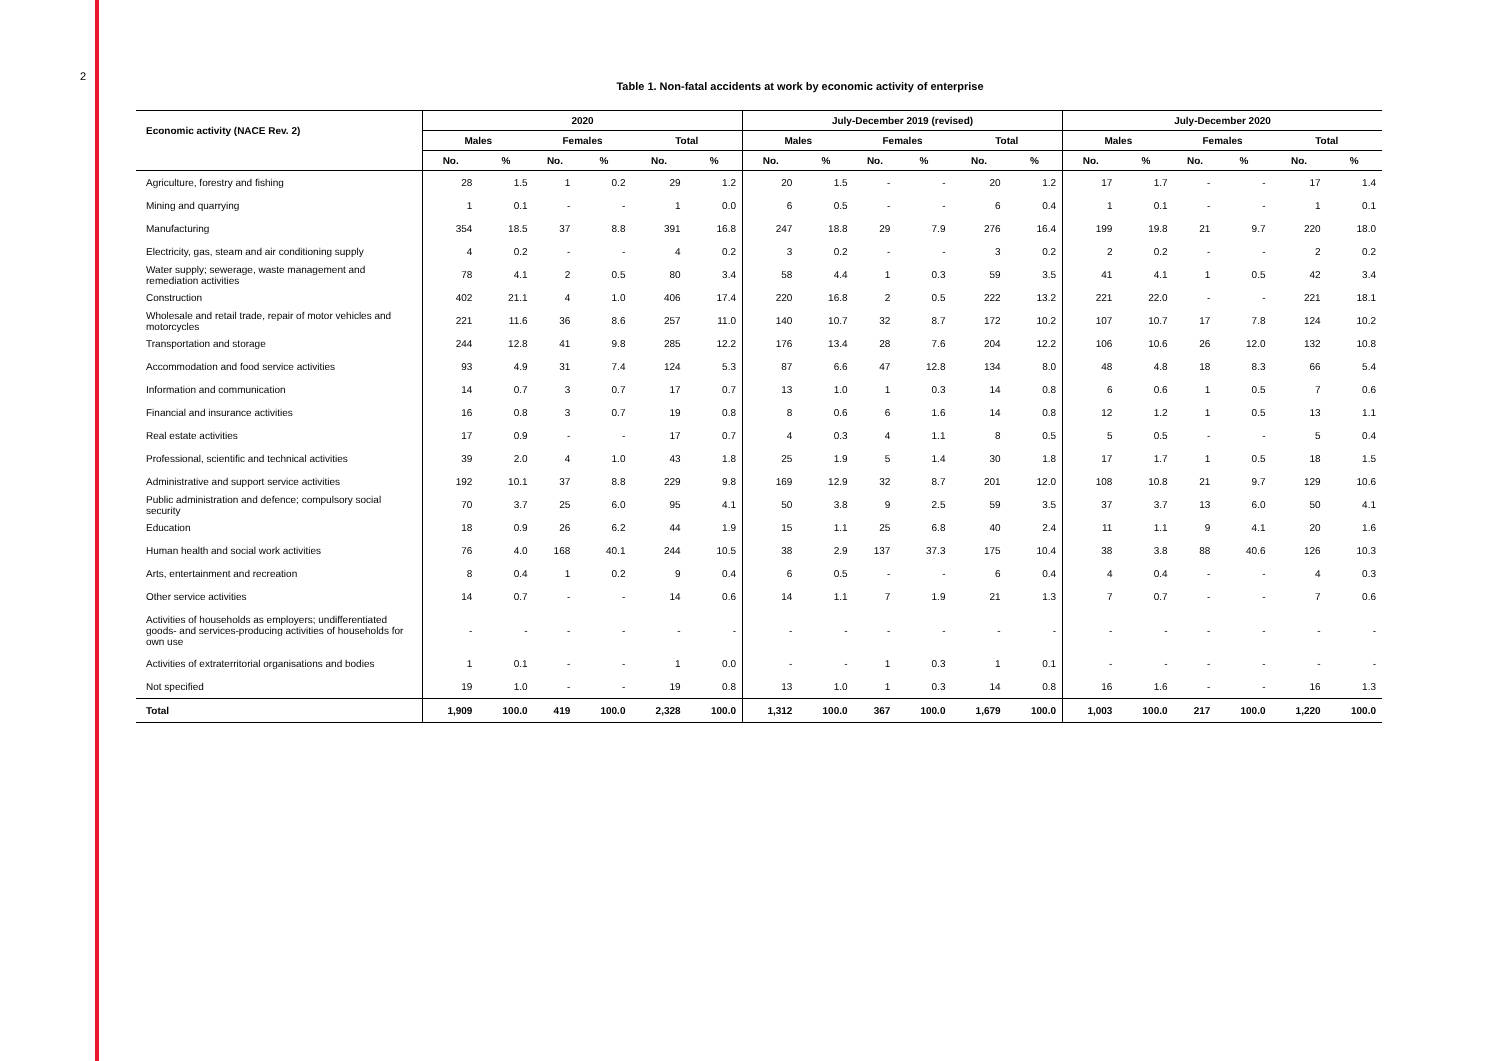2
Table 1. Non-fatal accidents at work by economic activity of enterprise
| Economic activity (NACE Rev. 2) | 2020 | | | | | | July-December 2019 (revised) | | | | | | July-December 2020 | | | | | |
| --- | --- | --- | --- | --- | --- | --- | --- | --- | --- | --- | --- | --- | --- | --- | --- | --- | --- | --- |
| | Males | | Females | | Total | | Males | | Females | | Total | | Males | | Females | | Total | |
| | No. | % | No. | % | No. | % | No. | % | No. | % | No. | % | No. | % | No. | % | No. | % |
| Agriculture, forestry and fishing | 28 | 1.5 | 1 | 0.2 | 29 | 1.2 | 20 | 1.5 | - | - | 20 | 1.2 | 17 | 1.7 | - | - | 17 | 1.4 |
| Mining and quarrying | 1 | 0.1 | - | - | 1 | 0.0 | 6 | 0.5 | - | - | 6 | 0.4 | 1 | 0.1 | - | - | 1 | 0.1 |
| Manufacturing | 354 | 18.5 | 37 | 8.8 | 391 | 16.8 | 247 | 18.8 | 29 | 7.9 | 276 | 16.4 | 199 | 19.8 | 21 | 9.7 | 220 | 18.0 |
| Electricity, gas, steam and air conditioning supply | 4 | 0.2 | - | - | 4 | 0.2 | 3 | 0.2 | - | - | 3 | 0.2 | 2 | 0.2 | - | - | 2 | 0.2 |
| Water supply; sewerage, waste management and remediation activities | 78 | 4.1 | 2 | 0.5 | 80 | 3.4 | 58 | 4.4 | 1 | 0.3 | 59 | 3.5 | 41 | 4.1 | 1 | 0.5 | 42 | 3.4 |
| Construction | 402 | 21.1 | 4 | 1.0 | 406 | 17.4 | 220 | 16.8 | 2 | 0.5 | 222 | 13.2 | 221 | 22.0 | - | - | 221 | 18.1 |
| Wholesale and retail trade, repair of motor vehicles and motorcycles | 221 | 11.6 | 36 | 8.6 | 257 | 11.0 | 140 | 10.7 | 32 | 8.7 | 172 | 10.2 | 107 | 10.7 | 17 | 7.8 | 124 | 10.2 |
| Transportation and storage | 244 | 12.8 | 41 | 9.8 | 285 | 12.2 | 176 | 13.4 | 28 | 7.6 | 204 | 12.2 | 106 | 10.6 | 26 | 12.0 | 132 | 10.8 |
| Accommodation and food service activities | 93 | 4.9 | 31 | 7.4 | 124 | 5.3 | 87 | 6.6 | 47 | 12.8 | 134 | 8.0 | 48 | 4.8 | 18 | 8.3 | 66 | 5.4 |
| Information and communication | 14 | 0.7 | 3 | 0.7 | 17 | 0.7 | 13 | 1.0 | 1 | 0.3 | 14 | 0.8 | 6 | 0.6 | 1 | 0.5 | 7 | 0.6 |
| Financial and insurance activities | 16 | 0.8 | 3 | 0.7 | 19 | 0.8 | 8 | 0.6 | 6 | 1.6 | 14 | 0.8 | 12 | 1.2 | 1 | 0.5 | 13 | 1.1 |
| Real estate activities | 17 | 0.9 | - | - | 17 | 0.7 | 4 | 0.3 | 4 | 1.1 | 8 | 0.5 | 5 | 0.5 | - | - | 5 | 0.4 |
| Professional, scientific and technical activities | 39 | 2.0 | 4 | 1.0 | 43 | 1.8 | 25 | 1.9 | 5 | 1.4 | 30 | 1.8 | 17 | 1.7 | 1 | 0.5 | 18 | 1.5 |
| Administrative and support service activities | 192 | 10.1 | 37 | 8.8 | 229 | 9.8 | 169 | 12.9 | 32 | 8.7 | 201 | 12.0 | 108 | 10.8 | 21 | 9.7 | 129 | 10.6 |
| Public administration and defence; compulsory social security | 70 | 3.7 | 25 | 6.0 | 95 | 4.1 | 50 | 3.8 | 9 | 2.5 | 59 | 3.5 | 37 | 3.7 | 13 | 6.0 | 50 | 4.1 |
| Education | 18 | 0.9 | 26 | 6.2 | 44 | 1.9 | 15 | 1.1 | 25 | 6.8 | 40 | 2.4 | 11 | 1.1 | 9 | 4.1 | 20 | 1.6 |
| Human health and social work activities | 76 | 4.0 | 168 | 40.1 | 244 | 10.5 | 38 | 2.9 | 137 | 37.3 | 175 | 10.4 | 38 | 3.8 | 88 | 40.6 | 126 | 10.3 |
| Arts, entertainment and recreation | 8 | 0.4 | 1 | 0.2 | 9 | 0.4 | 6 | 0.5 | - | - | 6 | 0.4 | 4 | 0.4 | - | - | 4 | 0.3 |
| Other service activities | 14 | 0.7 | - | - | 14 | 0.6 | 14 | 1.1 | 7 | 1.9 | 21 | 1.3 | 7 | 0.7 | - | - | 7 | 0.6 |
| Activities of households as employers; undifferentiated goods- and services-producing activities of households for own use | - | - | - | - | - | - | - | - | - | - | - | - | - | - | - | - | - | - |
| Activities of extraterritorial organisations and bodies | 1 | 0.1 | - | - | 1 | 0.0 | - | - | 1 | 0.3 | 1 | 0.1 | - | - | - | - | - | - |
| Not specified | 19 | 1.0 | - | - | 19 | 0.8 | 13 | 1.0 | 1 | 0.3 | 14 | 0.8 | 16 | 1.6 | - | - | 16 | 1.3 |
| Total | 1,909 | 100.0 | 419 | 100.0 | 2,328 | 100.0 | 1,312 | 100.0 | 367 | 100.0 | 1,679 | 100.0 | 1,003 | 100.0 | 217 | 100.0 | 1,220 | 100.0 |